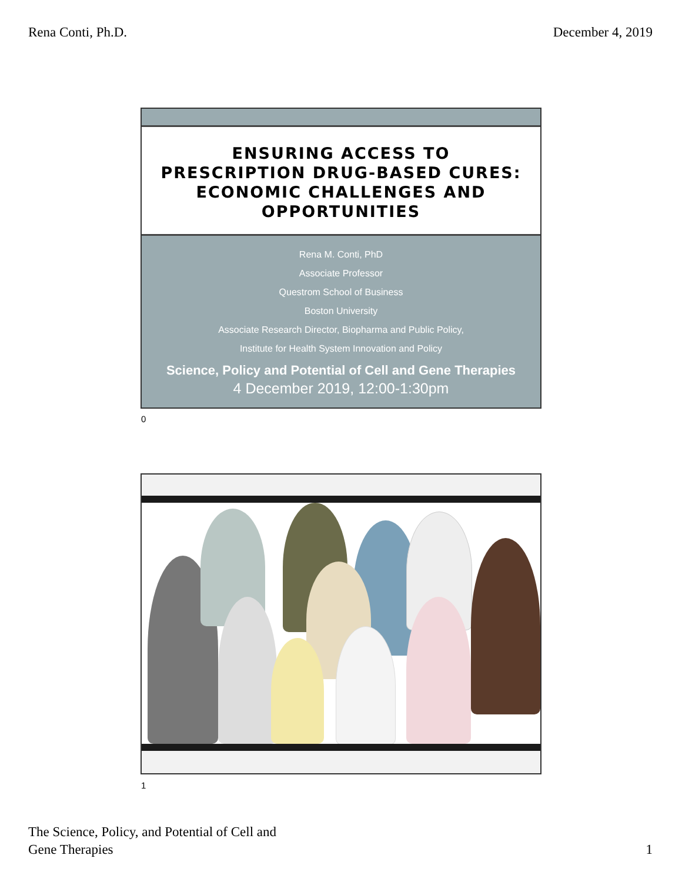Rena Conti, Ph.D. December 4, 2019
ENSURING ACCESS TO
PRESCRIPTION DRUG-BASED CURES:
ECONOMIC CHALLENGES AND
OPPORTUNITIES
Rena M. Conti, PhD
Associate Professor
Questrom School of Business
Boston University
Associate Research Director, Biopharma and Public Policy,
Institute for Health System Innovation and Policy
Science, Policy and Potential of Cell and Gene Therapies
4 December 2019, 12:00-1:30pm
0
1
The Science, Policy, and Potential of Cell and
Gene Therapies 1